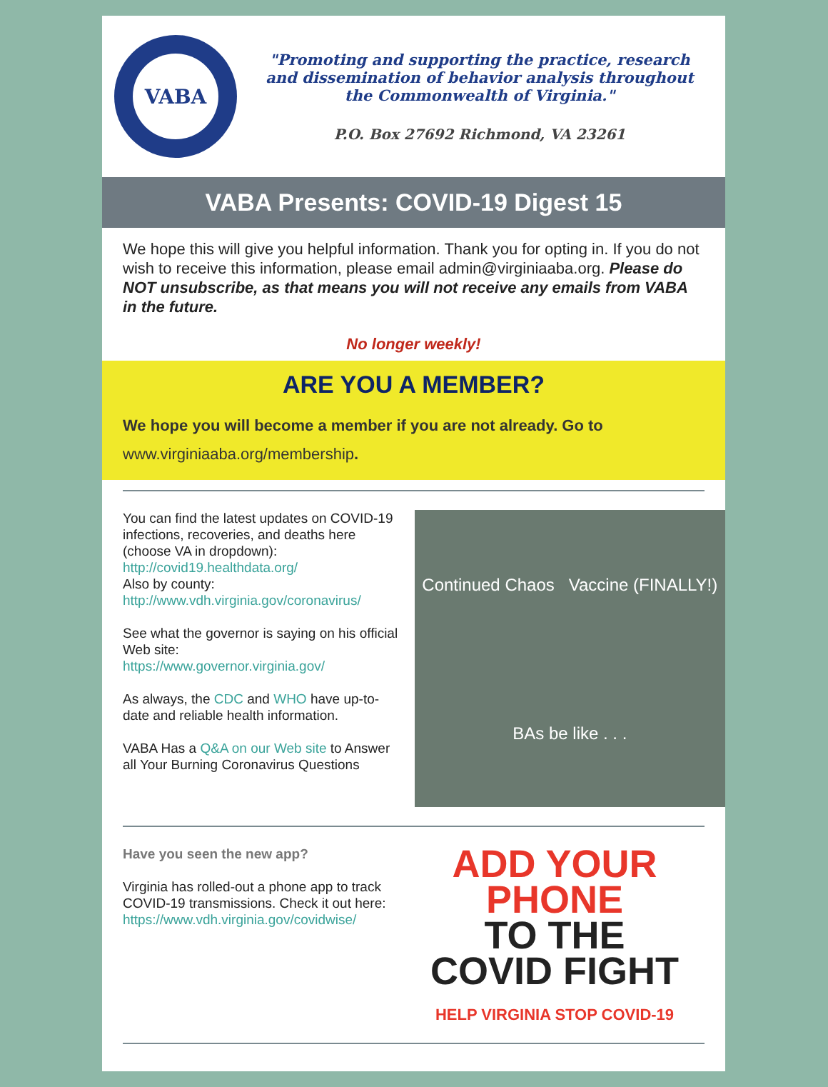VABA
"Promoting and supporting the practice, research and dissemination of behavior analysis throughout the Commonwealth of Virginia."
P.O. Box 27692 Richmond, VA 23261
VABA Presents: COVID-19 Digest 15
We hope this will give you helpful information. Thank you for opting in. If you do not wish to receive this information, please email admin@virginiaaba.org. Please do NOT unsubscribe, as that means you will not receive any emails from VABA in the future.
No longer weekly!
ARE YOU A MEMBER?
We hope you will become a member if you are not already. Go to
www.virginiaaba.org/membership.
You can find the latest updates on COVID-19 infections, recoveries, and deaths here (choose VA in dropdown):
http://covid19.healthdata.org/
Also by county:
http://www.vdh.virginia.gov/coronavirus/
See what the governor is saying on his official Web site:
https://www.governor.virginia.gov/
As always, the CDC and WHO have up-to-date and reliable health information.
VABA Has a Q&A on our Web site to Answer all Your Burning Coronavirus Questions
Continued Chaos Vaccine (FINALLY!)
BAs be like . . .
Have you seen the new app?
Virginia has rolled-out a phone app to track COVID-19 transmissions. Check it out here:
https://www.vdh.virginia.gov/covidwise/
ADD YOUR
PHONE
TO THE
COVID FIGHT
HELP VIRGINIA STOP COVID-19